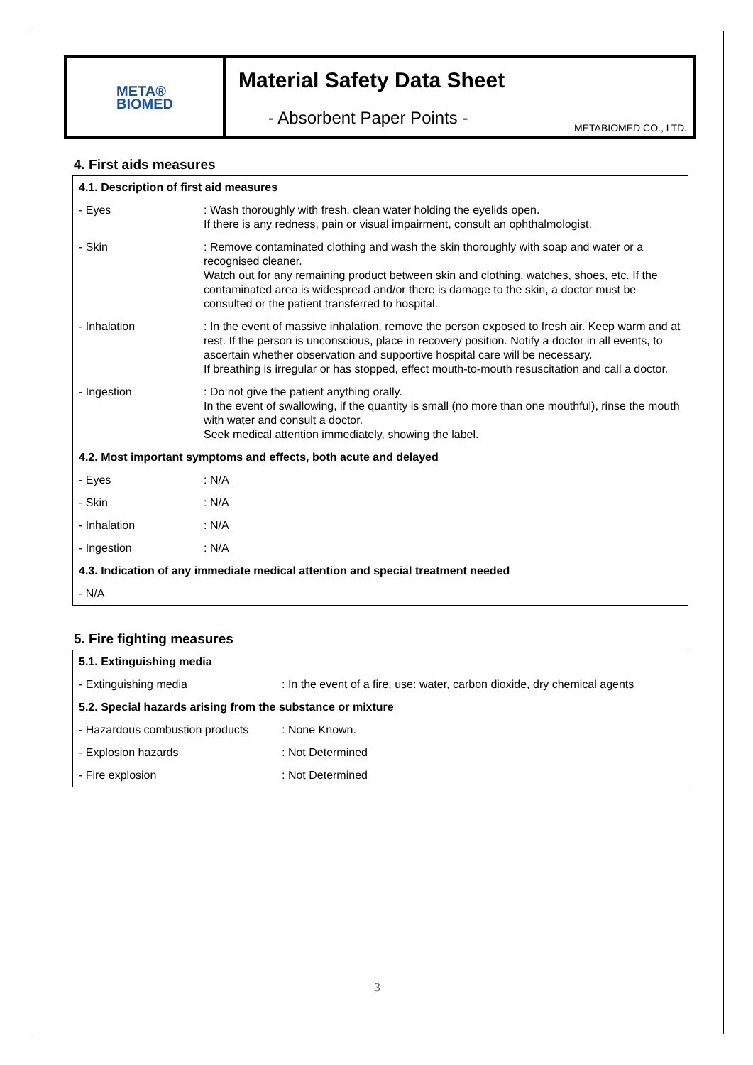META®
BIOMED
Material Safety Data Sheet
- Absorbent Paper Points -
METABIOMED CO., LTD.
4. First aids measures
| 4.1. Description of first aid measures | |
| - Eyes | : Wash thoroughly with fresh, clean water holding the eyelids open. If there is any redness, pain or visual impairment, consult an ophthalmologist. |
| - Skin | : Remove contaminated clothing and wash the skin thoroughly with soap and water or a recognised cleaner. Watch out for any remaining product between skin and clothing, watches, shoes, etc. If the contaminated area is widespread and/or there is damage to the skin, a doctor must be consulted or the patient transferred to hospital. |
| - Inhalation | : In the event of massive inhalation, remove the person exposed to fresh air. Keep warm and at rest. If the person is unconscious, place in recovery position. Notify a doctor in all events, to ascertain whether observation and supportive hospital care will be necessary. If breathing is irregular or has stopped, effect mouth-to-mouth resuscitation and call a doctor. |
| - Ingestion | : Do not give the patient anything orally. In the event of swallowing, if the quantity is small (no more than one mouthful), rinse the mouth with water and consult a doctor. Seek medical attention immediately, showing the label. |
| 4.2. Most important symptoms and effects, both acute and delayed | |
| - Eyes | : N/A |
| - Skin | : N/A |
| - Inhalation | : N/A |
| - Ingestion | : N/A |
| 4.3. Indication of any immediate medical attention and special treatment needed | |
| - N/A | |
5. Fire fighting measures
| 5.1. Extinguishing media | |
| - Extinguishing media | : In the event of a fire, use: water, carbon dioxide, dry chemical agents |
| 5.2. Special hazards arising from the substance or mixture | |
| - Hazardous combustion products | : None Known. |
| - Explosion hazards | : Not Determined |
| - Fire explosion | : Not Determined |
3